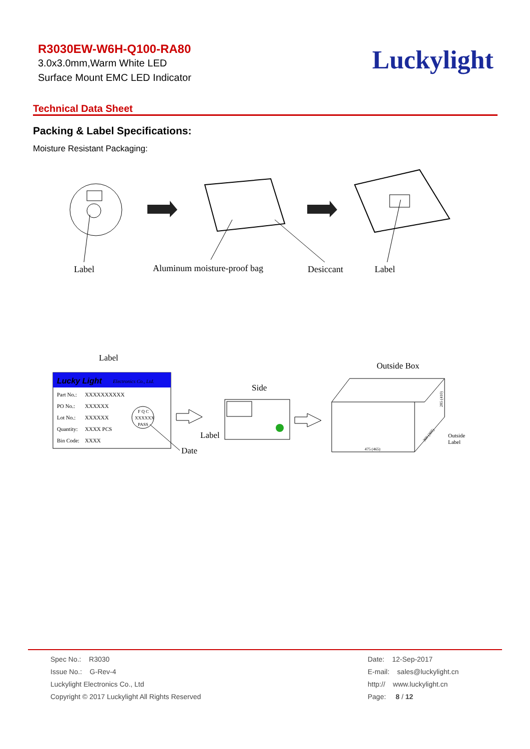R3030EW-W6H-Q100-RA80
3.0x3.0mm,Warm White LED
Surface Mount EMC LED Indicator
Luckylight
Technical Data Sheet
Packing & Label Specifications:
Moisture Resistant Packaging:
Label
Aluminum moisture-proof bag
Desiccant
Label
Label
Lucky Light
Electronics Co., Ltd.
Part No.:
XXXXXXXXXX
PO No.:
XXXXXX
Lot No.:
XXXXXX
Quantity:
XXXX PCS
Bin Code:
XXXX
F Q C
XXXXXX
PASS
Date
Side
Label
Outside Box
475 (465)
285 (410)
300 (305)
Outside
Label
Spec No.: R3030
Issue No.: G-Rev-4
Luckylight Electronics Co., Ltd
Copyright © 2017 Luckylight All Rights Reserved
Date: 12-Sep-2017
E-mail: sales@luckylight.cn
http:// www.luckylight.cn
Page: 8 / 12